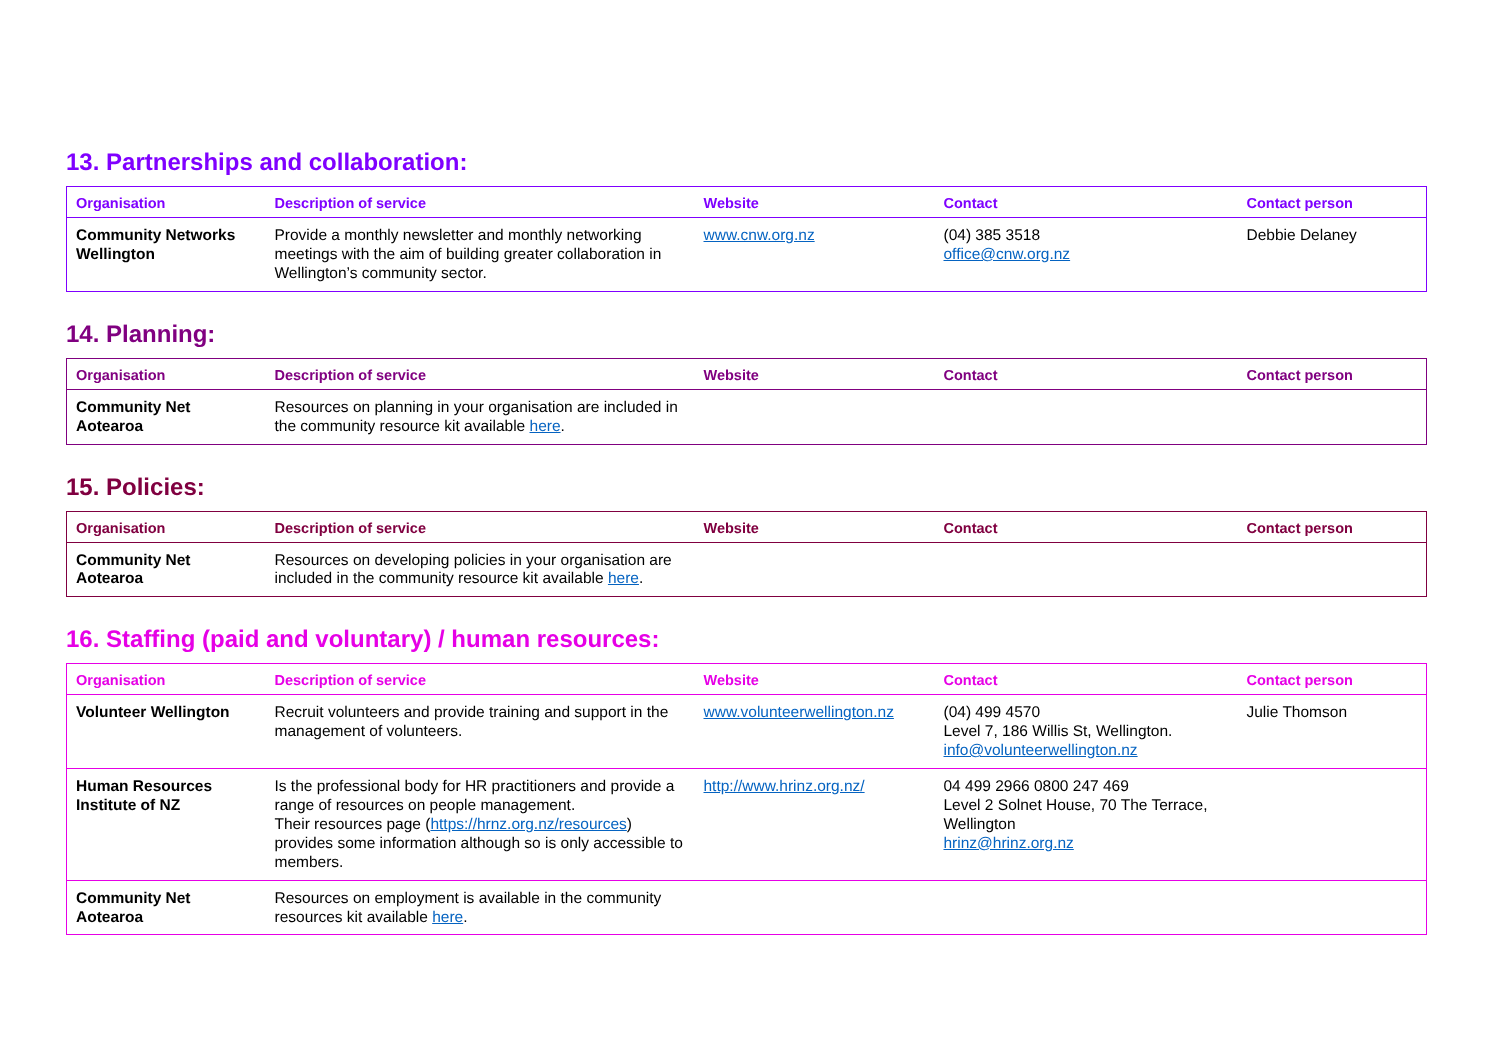13. Partnerships and collaboration:
| Organisation | Description of service | Website | Contact | Contact person |
| --- | --- | --- | --- | --- |
| Community Networks Wellington | Provide a monthly newsletter and monthly networking meetings with the aim of building greater collaboration in Wellington’s community sector. | www.cnw.org.nz | (04) 385 3518 office@cnw.org.nz | Debbie Delaney |
14. Planning:
| Organisation | Description of service | Website | Contact | Contact person |
| --- | --- | --- | --- | --- |
| Community Net Aotearoa | Resources on planning in your organisation are included in the community resource kit available here . | | | |
15. Policies:
| Organisation | Description of service | Website | Contact | Contact person |
| --- | --- | --- | --- | --- |
| Community Net Aotearoa | Resources on developing policies in your organisation are included in the community resource kit available here . | | | |
16. Staffing (paid and voluntary) / human resources:
| Organisation | Description of service | Website | Contact | Contact person |
| --- | --- | --- | --- | --- |
| Volunteer Wellington | Recruit volunteers and provide training and support in the management of volunteers. | www.volunteerwellington.nz | (04) 499 4570 Level 7, 186 Willis St, Wellington. info@volunteerwellington.nz | Julie Thomson |
| Human Resources Institute of NZ | Is the professional body for HR practitioners and provide a range of resources on people management. Their resources page ( https://hrnz.org.nz/resources ) provides some information although so is only accessible to members. | http://www.hrinz.org.nz/ | 04 499 2966 0800 247 469 Level 2 Solnet House, 70 The Terrace, Wellington hrinz@hrinz.org.nz | |
| Community Net Aotearoa | Resources on employment is available in the community resources kit available here . | | | |